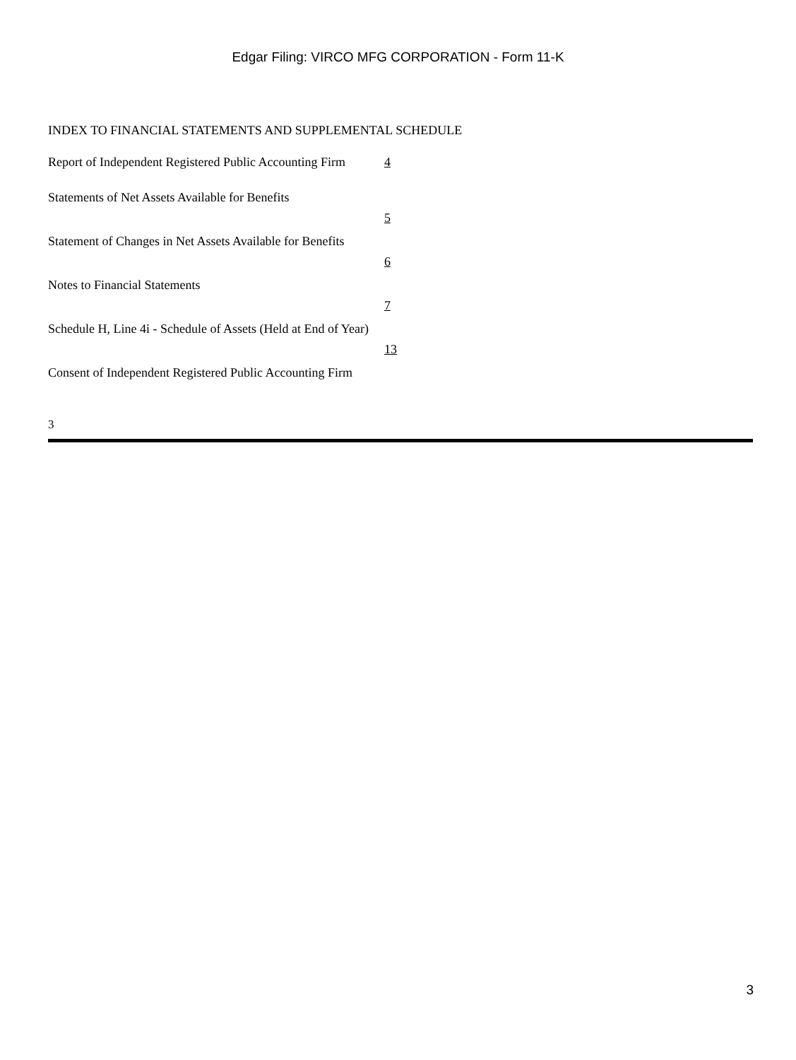Edgar Filing: VIRCO MFG CORPORATION - Form 11-K
INDEX TO FINANCIAL STATEMENTS AND SUPPLEMENTAL SCHEDULE
| Report of Independent Registered Public Accounting Firm | 4 |
| Statements of Net Assets Available for Benefits | 5 |
| Statement of Changes in Net Assets Available for Benefits | 6 |
| Notes to Financial Statements | 7 |
| Schedule H, Line 4i - Schedule of Assets (Held at End of Year) | 13 |
| Consent of Independent Registered Public Accounting Firm | |
3
3